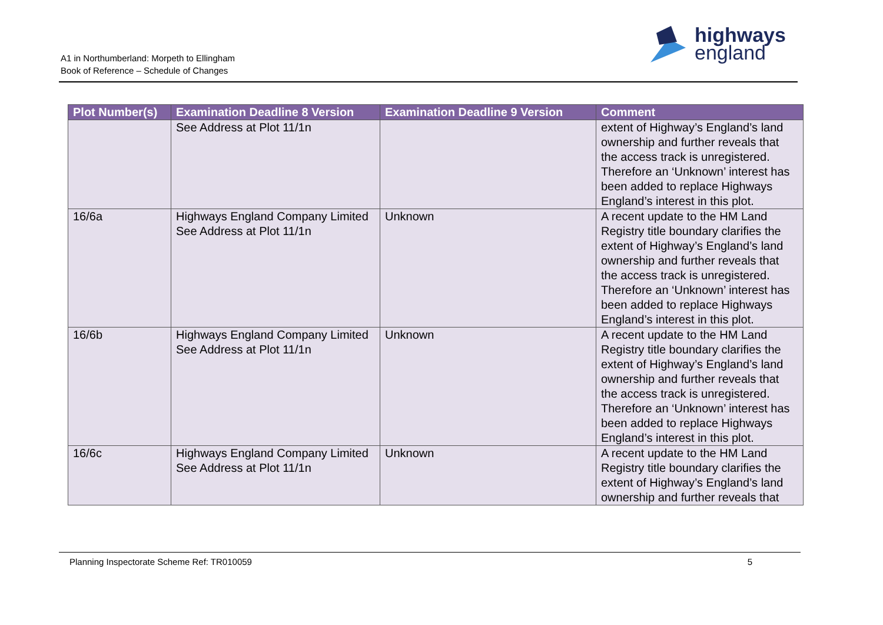A1 in Northumberland: Morpeth to Ellingham
Book of Reference – Schedule of Changes
highways
england
| Plot Number(s) | Examination Deadline 8 Version | Examination Deadline 9 Version | Comment |
| --- | --- | --- | --- |
| | See Address at Plot 11/1n | | extent of Highway’s England’s land ownership and further reveals that the access track is unregistered. Therefore an ‘Unknown’ interest has been added to replace Highways England’s interest in this plot. |
| 16/6a | Highways England Company Limited See Address at Plot 11/1n | Unknown | A recent update to the HM Land Registry title boundary clarifies the extent of Highway’s England’s land ownership and further reveals that the access track is unregistered. Therefore an ‘Unknown’ interest has been added to replace Highways England’s interest in this plot. |
| 16/6b | Highways England Company Limited See Address at Plot 11/1n | Unknown | A recent update to the HM Land Registry title boundary clarifies the extent of Highway’s England’s land ownership and further reveals that the access track is unregistered. Therefore an ‘Unknown’ interest has been added to replace Highways England’s interest in this plot. |
| 16/6c | Highways England Company Limited See Address at Plot 11/1n | Unknown | A recent update to the HM Land Registry title boundary clarifies the extent of Highway’s England’s land ownership and further reveals that |
Planning Inspectorate Scheme Ref: TR010059 5